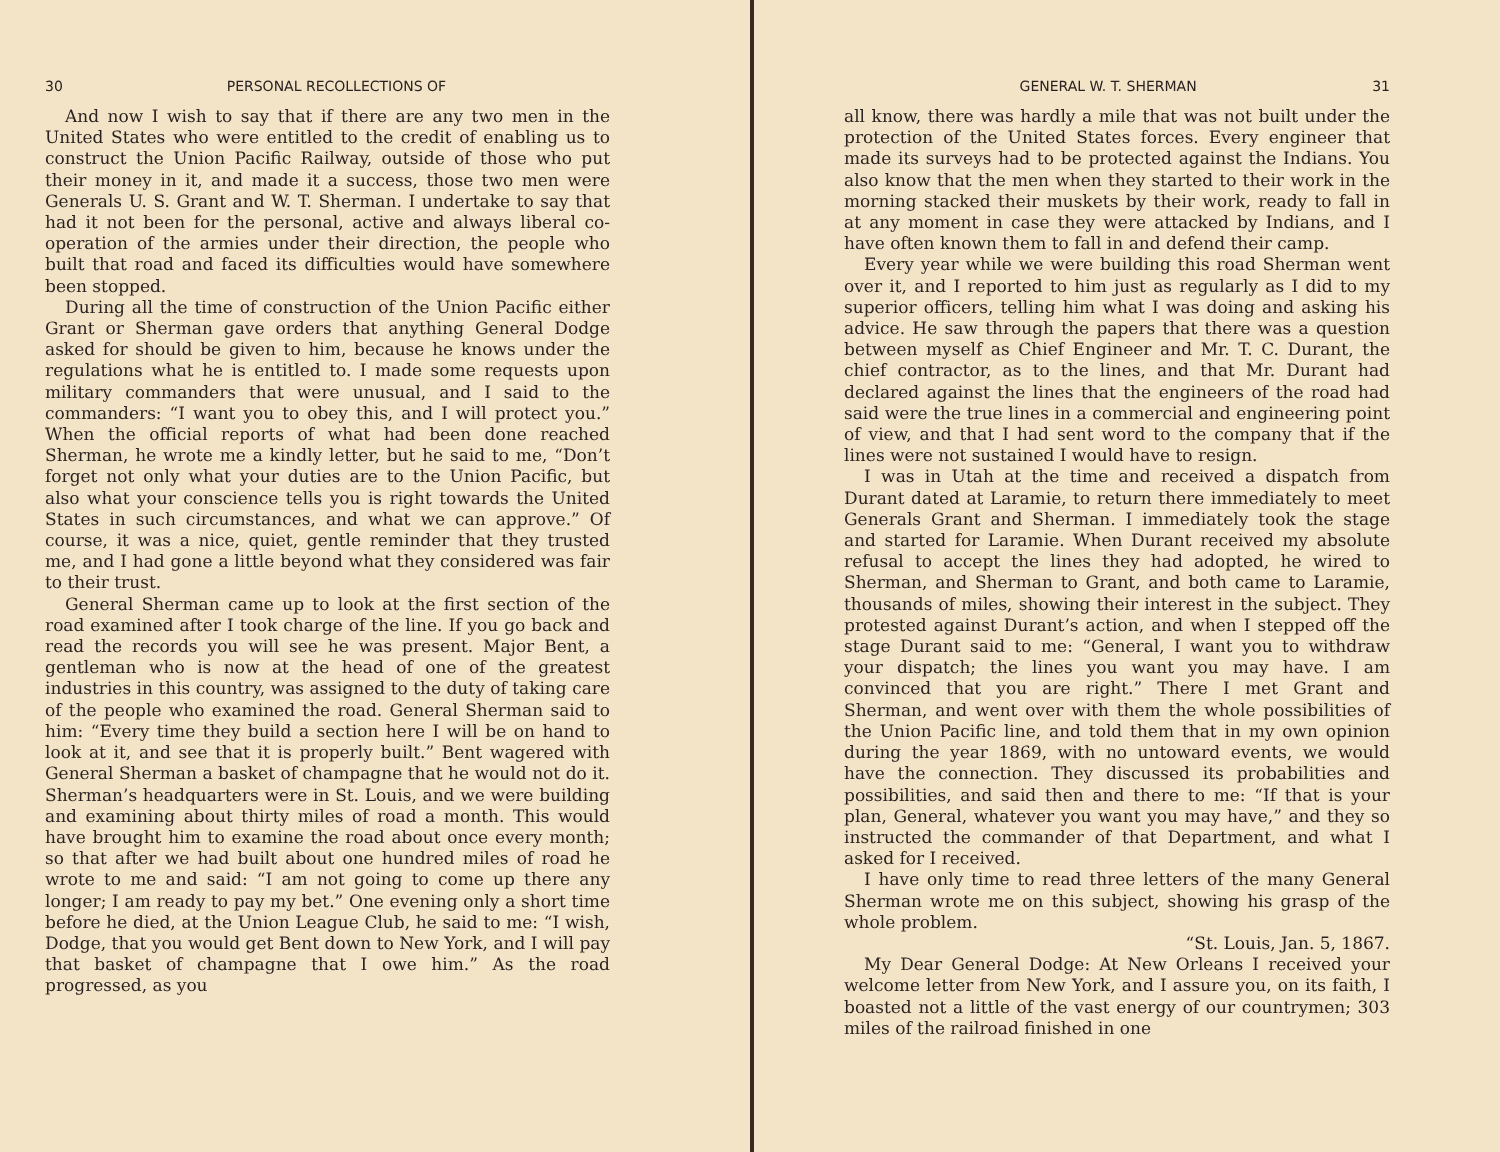30 PERSONAL RECOLLECTIONS OF
And now I wish to say that if there are any two men in the United States who were entitled to the credit of enabling us to construct the Union Pacific Railway, outside of those who put their money in it, and made it a success, those two men were Generals U. S. Grant and W. T. Sherman. I undertake to say that had it not been for the personal, active and always liberal co-operation of the armies under their direction, the people who built that road and faced its difficulties would have somewhere been stopped.
During all the time of construction of the Union Pacific either Grant or Sherman gave orders that anything General Dodge asked for should be given to him, because he knows under the regulations what he is entitled to. I made some requests upon military commanders that were unusual, and I said to the commanders: “I want you to obey this, and I will protect you.” When the official reports of what had been done reached Sherman, he wrote me a kindly letter, but he said to me, “Don’t forget not only what your duties are to the Union Pacific, but also what your conscience tells you is right towards the United States in such circumstances, and what we can approve.” Of course, it was a nice, quiet, gentle reminder that they trusted me, and I had gone a little beyond what they considered was fair to their trust.
General Sherman came up to look at the first section of the road examined after I took charge of the line. If you go back and read the records you will see he was present. Major Bent, a gentleman who is now at the head of one of the greatest industries in this country, was assigned to the duty of taking care of the people who examined the road. General Sherman said to him: “Every time they build a section here I will be on hand to look at it, and see that it is properly built.” Bent wagered with General Sherman a basket of champagne that he would not do it. Sherman’s headquarters were in St. Louis, and we were building and examining about thirty miles of road a month. This would have brought him to examine the road about once every month; so that after we had built about one hundred miles of road he wrote to me and said: “I am not going to come up there any longer; I am ready to pay my bet.” One evening only a short time before he died, at the Union League Club, he said to me: “I wish, Dodge, that you would get Bent down to New York, and I will pay that basket of champagne that I owe him.” As the road progressed, as you
GENERAL W. T. SHERMAN 31
all know, there was hardly a mile that was not built under the protection of the United States forces. Every engineer that made its surveys had to be protected against the Indians. You also know that the men when they started to their work in the morning stacked their muskets by their work, ready to fall in at any moment in case they were attacked by Indians, and I have often known them to fall in and defend their camp.
Every year while we were building this road Sherman went over it, and I reported to him just as regularly as I did to my superior officers, telling him what I was doing and asking his advice. He saw through the papers that there was a question between myself as Chief Engineer and Mr. T. C. Durant, the chief contractor, as to the lines, and that Mr. Durant had declared against the lines that the engineers of the road had said were the true lines in a commercial and engineering point of view, and that I had sent word to the company that if the lines were not sustained I would have to resign.
I was in Utah at the time and received a dispatch from Durant dated at Laramie, to return there immediately to meet Generals Grant and Sherman. I immediately took the stage and started for Laramie. When Durant received my absolute refusal to accept the lines they had adopted, he wired to Sherman, and Sherman to Grant, and both came to Laramie, thousands of miles, showing their interest in the subject. They protested against Durant’s action, and when I stepped off the stage Durant said to me: “General, I want you to withdraw your dispatch; the lines you want you may have. I am convinced that you are right.” There I met Grant and Sherman, and went over with them the whole possibilities of the Union Pacific line, and told them that in my own opinion during the year 1869, with no untoward events, we would have the connection. They discussed its probabilities and possibilities, and said then and there to me: “If that is your plan, General, whatever you want you may have,” and they so instructed the commander of that Department, and what I asked for I received.
I have only time to read three letters of the many General Sherman wrote me on this subject, showing his grasp of the whole problem.
“St. Louis, Jan. 5, 1867.
My Dear General Dodge: At New Orleans I received your welcome letter from New York, and I assure you, on its faith, I boasted not a little of the vast energy of our countrymen; 303 miles of the railroad finished in one